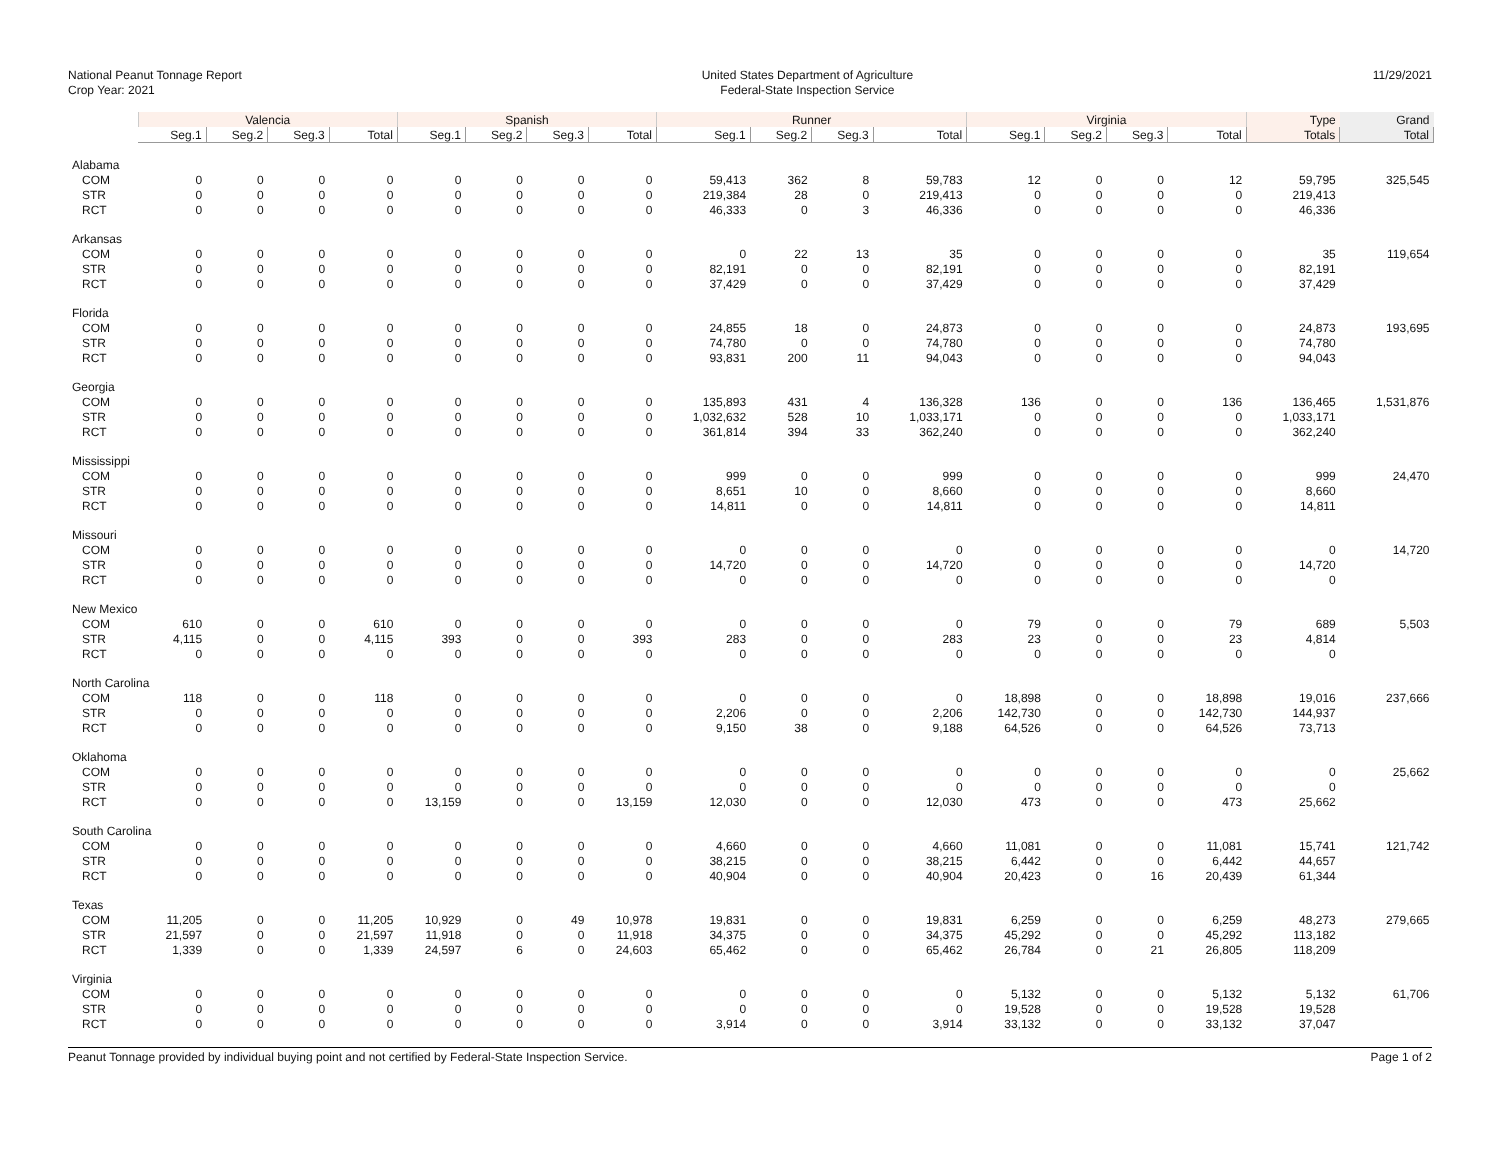National Peanut Tonnage Report
Crop Year: 2021
United States Department of Agriculture
Federal-State Inspection Service
11/29/2021
| | Valencia | | | | Spanish | | | | Runner | | | | Virginia | | | | Type | Grand |
| --- | --- | --- | --- | --- | --- | --- | --- | --- | --- | --- | --- | --- | --- | --- | --- | --- | --- | --- |
| | Seg.1 | Seg.2 | Seg.3 | Total | Seg.1 | Seg.2 | Seg.3 | Total | Seg.1 | Seg.2 | Seg.3 | Total | Seg.1 | Seg.2 | Seg.3 | Total | Totals | Total |
| Alabama | | | | | | | | | | | | | | | | | | |
| COM | 0 | 0 | 0 | 0 | 0 | 0 | 0 | 0 | 59,413 | 362 | 8 | 59,783 | 12 | 0 | 0 | 12 | 59,795 | 325,545 |
| STR | 0 | 0 | 0 | 0 | 0 | 0 | 0 | 0 | 219,384 | 28 | 0 | 219,413 | 0 | 0 | 0 | 0 | 219,413 | |
| RCT | 0 | 0 | 0 | 0 | 0 | 0 | 0 | 0 | 46,333 | 0 | 3 | 46,336 | 0 | 0 | 0 | 0 | 46,336 | |
| Arkansas | | | | | | | | | | | | | | | | | | |
| COM | 0 | 0 | 0 | 0 | 0 | 0 | 0 | 0 | 0 | 22 | 13 | 35 | 0 | 0 | 0 | 0 | 35 | 119,654 |
| STR | 0 | 0 | 0 | 0 | 0 | 0 | 0 | 0 | 82,191 | 0 | 0 | 82,191 | 0 | 0 | 0 | 0 | 82,191 | |
| RCT | 0 | 0 | 0 | 0 | 0 | 0 | 0 | 0 | 37,429 | 0 | 0 | 37,429 | 0 | 0 | 0 | 0 | 37,429 | |
| Florida | | | | | | | | | | | | | | | | | | |
| COM | 0 | 0 | 0 | 0 | 0 | 0 | 0 | 0 | 24,855 | 18 | 0 | 24,873 | 0 | 0 | 0 | 0 | 24,873 | 193,695 |
| STR | 0 | 0 | 0 | 0 | 0 | 0 | 0 | 0 | 74,780 | 0 | 0 | 74,780 | 0 | 0 | 0 | 0 | 74,780 | |
| RCT | 0 | 0 | 0 | 0 | 0 | 0 | 0 | 0 | 93,831 | 200 | 11 | 94,043 | 0 | 0 | 0 | 0 | 94,043 | |
| Georgia | | | | | | | | | | | | | | | | | | |
| COM | 0 | 0 | 0 | 0 | 0 | 0 | 0 | 0 | 135,893 | 431 | 4 | 136,328 | 136 | 0 | 0 | 136 | 136,465 | 1,531,876 |
| STR | 0 | 0 | 0 | 0 | 0 | 0 | 0 | 0 | 1,032,632 | 528 | 10 | 1,033,171 | 0 | 0 | 0 | 0 | 1,033,171 | |
| RCT | 0 | 0 | 0 | 0 | 0 | 0 | 0 | 0 | 361,814 | 394 | 33 | 362,240 | 0 | 0 | 0 | 0 | 362,240 | |
| Mississippi | | | | | | | | | | | | | | | | | | |
| COM | 0 | 0 | 0 | 0 | 0 | 0 | 0 | 0 | 999 | 0 | 0 | 999 | 0 | 0 | 0 | 0 | 999 | 24,470 |
| STR | 0 | 0 | 0 | 0 | 0 | 0 | 0 | 0 | 8,651 | 10 | 0 | 8,660 | 0 | 0 | 0 | 0 | 8,660 | |
| RCT | 0 | 0 | 0 | 0 | 0 | 0 | 0 | 0 | 14,811 | 0 | 0 | 14,811 | 0 | 0 | 0 | 0 | 14,811 | |
| Missouri | | | | | | | | | | | | | | | | | | |
| COM | 0 | 0 | 0 | 0 | 0 | 0 | 0 | 0 | 0 | 0 | 0 | 0 | 0 | 0 | 0 | 0 | 0 | 14,720 |
| STR | 0 | 0 | 0 | 0 | 0 | 0 | 0 | 0 | 14,720 | 0 | 0 | 14,720 | 0 | 0 | 0 | 0 | 14,720 | |
| RCT | 0 | 0 | 0 | 0 | 0 | 0 | 0 | 0 | 0 | 0 | 0 | 0 | 0 | 0 | 0 | 0 | 0 | |
| New Mexico | | | | | | | | | | | | | | | | | | |
| COM | 610 | 0 | 0 | 610 | 0 | 0 | 0 | 0 | 0 | 0 | 0 | 0 | 79 | 0 | 0 | 79 | 689 | 5,503 |
| STR | 4,115 | 0 | 0 | 4,115 | 393 | 0 | 0 | 393 | 283 | 0 | 0 | 283 | 23 | 0 | 0 | 23 | 4,814 | |
| RCT | 0 | 0 | 0 | 0 | 0 | 0 | 0 | 0 | 0 | 0 | 0 | 0 | 0 | 0 | 0 | 0 | 0 | |
| North Carolina | | | | | | | | | | | | | | | | | | |
| COM | 118 | 0 | 0 | 118 | 0 | 0 | 0 | 0 | 0 | 0 | 0 | 0 | 18,898 | 0 | 0 | 18,898 | 19,016 | 237,666 |
| STR | 0 | 0 | 0 | 0 | 0 | 0 | 0 | 0 | 2,206 | 0 | 0 | 2,206 | 142,730 | 0 | 0 | 142,730 | 144,937 | |
| RCT | 0 | 0 | 0 | 0 | 0 | 0 | 0 | 0 | 9,150 | 38 | 0 | 9,188 | 64,526 | 0 | 0 | 64,526 | 73,713 | |
| Oklahoma | | | | | | | | | | | | | | | | | | |
| COM | 0 | 0 | 0 | 0 | 0 | 0 | 0 | 0 | 0 | 0 | 0 | 0 | 0 | 0 | 0 | 0 | 0 | 25,662 |
| STR | 0 | 0 | 0 | 0 | 0 | 0 | 0 | 0 | 0 | 0 | 0 | 0 | 0 | 0 | 0 | 0 | 0 | |
| RCT | 0 | 0 | 0 | 0 | 13,159 | 0 | 0 | 13,159 | 12,030 | 0 | 0 | 12,030 | 473 | 0 | 0 | 473 | 25,662 | |
| South Carolina | | | | | | | | | | | | | | | | | | |
| COM | 0 | 0 | 0 | 0 | 0 | 0 | 0 | 0 | 4,660 | 0 | 0 | 4,660 | 11,081 | 0 | 0 | 11,081 | 15,741 | 121,742 |
| STR | 0 | 0 | 0 | 0 | 0 | 0 | 0 | 0 | 38,215 | 0 | 0 | 38,215 | 6,442 | 0 | 0 | 6,442 | 44,657 | |
| RCT | 0 | 0 | 0 | 0 | 0 | 0 | 0 | 0 | 40,904 | 0 | 0 | 40,904 | 20,423 | 0 | 16 | 20,439 | 61,344 | |
| Texas | | | | | | | | | | | | | | | | | | |
| COM | 11,205 | 0 | 0 | 11,205 | 10,929 | 0 | 49 | 10,978 | 19,831 | 0 | 0 | 19,831 | 6,259 | 0 | 0 | 6,259 | 48,273 | 279,665 |
| STR | 21,597 | 0 | 0 | 21,597 | 11,918 | 0 | 0 | 11,918 | 34,375 | 0 | 0 | 34,375 | 45,292 | 0 | 0 | 45,292 | 113,182 | |
| RCT | 1,339 | 0 | 0 | 1,339 | 24,597 | 6 | 0 | 24,603 | 65,462 | 0 | 0 | 65,462 | 26,784 | 0 | 21 | 26,805 | 118,209 | |
| Virginia | | | | | | | | | | | | | | | | | | |
| COM | 0 | 0 | 0 | 0 | 0 | 0 | 0 | 0 | 0 | 0 | 0 | 0 | 5,132 | 0 | 0 | 5,132 | 5,132 | 61,706 |
| STR | 0 | 0 | 0 | 0 | 0 | 0 | 0 | 0 | 0 | 0 | 0 | 0 | 19,528 | 0 | 0 | 19,528 | 19,528 | |
| RCT | 0 | 0 | 0 | 0 | 0 | 0 | 0 | 0 | 3,914 | 0 | 0 | 3,914 | 33,132 | 0 | 0 | 33,132 | 37,047 | |
Peanut Tonnage provided by individual buying point and not certified by Federal-State Inspection Service.
Page 1 of 2